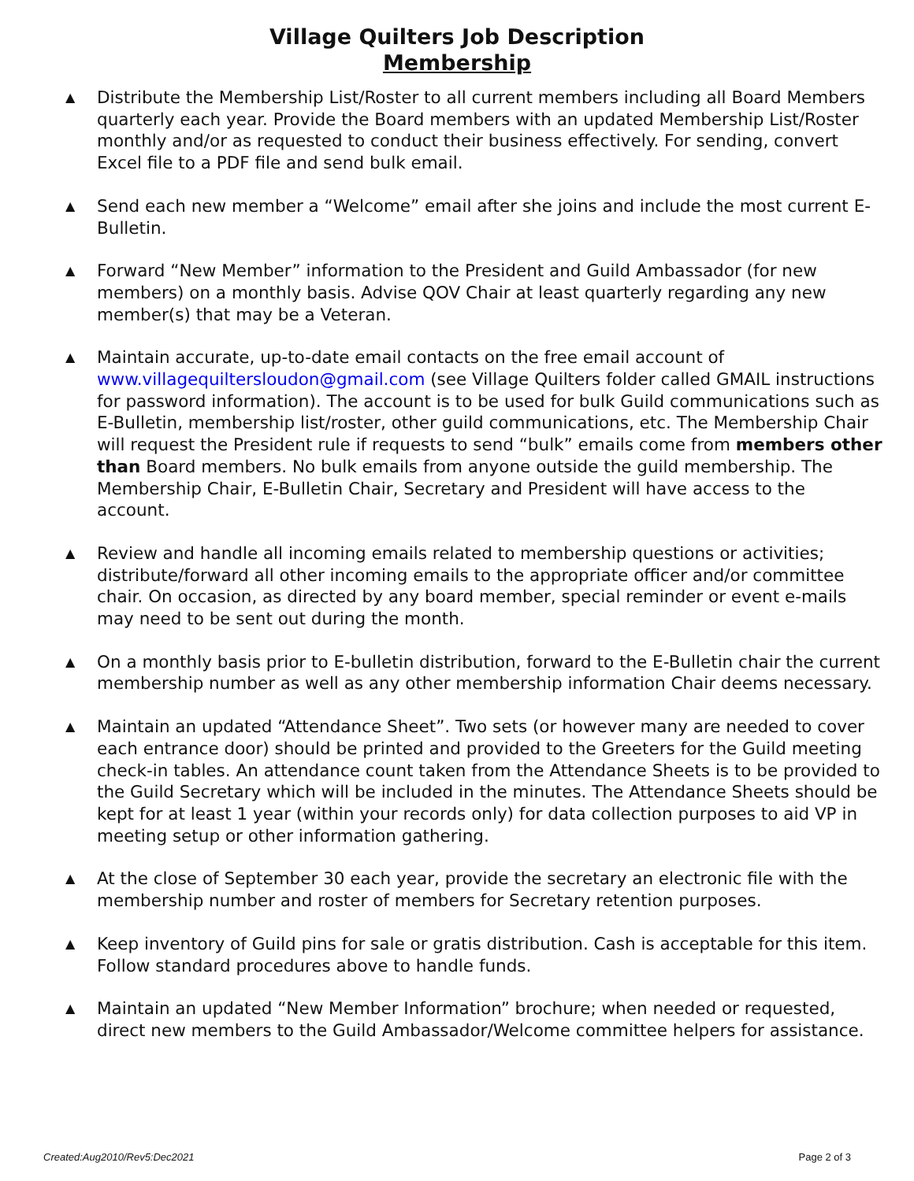Village Quilters Job Description
Membership
▲ Distribute the Membership List/Roster to all current members including all Board Members quarterly each year. Provide the Board members with an updated Membership List/Roster monthly and/or as requested to conduct their business effectively. For sending, convert Excel file to a PDF file and send bulk email.
▲ Send each new member a “Welcome” email after she joins and include the most current E-Bulletin.
▲ Forward “New Member” information to the President and Guild Ambassador (for new members) on a monthly basis. Advise QOV Chair at least quarterly regarding any new member(s) that may be a Veteran.
▲ Maintain accurate, up-to-date email contacts on the free email account of www.villagequiltersloudon@gmail.com (see Village Quilters folder called GMAIL instructions for password information). The account is to be used for bulk Guild communications such as E-Bulletin, membership list/roster, other guild communications, etc. The Membership Chair will request the President rule if requests to send “bulk” emails come from members other than Board members. No bulk emails from anyone outside the guild membership. The Membership Chair, E-Bulletin Chair, Secretary and President will have access to the account.
▲ Review and handle all incoming emails related to membership questions or activities; distribute/forward all other incoming emails to the appropriate officer and/or committee chair. On occasion, as directed by any board member, special reminder or event e-mails may need to be sent out during the month.
▲ On a monthly basis prior to E-bulletin distribution, forward to the E-Bulletin chair the current membership number as well as any other membership information Chair deems necessary.
▲ Maintain an updated “Attendance Sheet”. Two sets (or however many are needed to cover each entrance door) should be printed and provided to the Greeters for the Guild meeting check-in tables. An attendance count taken from the Attendance Sheets is to be provided to the Guild Secretary which will be included in the minutes. The Attendance Sheets should be kept for at least 1 year (within your records only) for data collection purposes to aid VP in meeting setup or other information gathering.
▲ At the close of September 30 each year, provide the secretary an electronic file with the membership number and roster of members for Secretary retention purposes.
▲ Keep inventory of Guild pins for sale or gratis distribution. Cash is acceptable for this item. Follow standard procedures above to handle funds.
▲ Maintain an updated “New Member Information” brochure; when needed or requested, direct new members to the Guild Ambassador/Welcome committee helpers for assistance.
Created:Aug2010/Rev5:Dec2021 Page 2 of 3